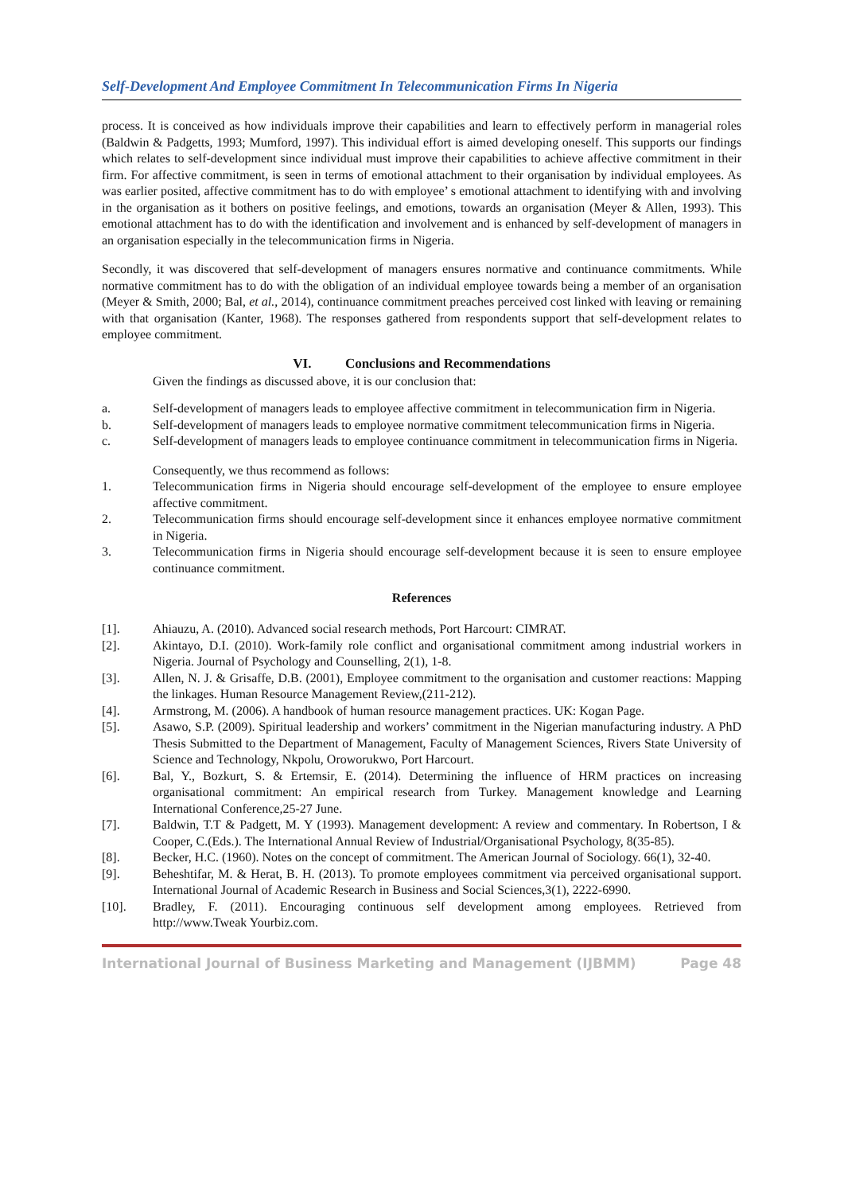Self-Development And Employee Commitment In Telecommunication Firms In Nigeria
process. It is conceived as how individuals improve their capabilities and learn to effectively perform in managerial roles (Baldwin & Padgetts, 1993; Mumford, 1997). This individual effort is aimed developing oneself. This supports our findings which relates to self-development since individual must improve their capabilities to achieve affective commitment in their firm. For affective commitment, is seen in terms of emotional attachment to their organisation by individual employees. As was earlier posited, affective commitment has to do with employee’ s emotional attachment to identifying with and involving in the organisation as it bothers on positive feelings, and emotions, towards an organisation (Meyer & Allen, 1993). This emotional attachment has to do with the identification and involvement and is enhanced by self-development of managers in an organisation especially in the telecommunication firms in Nigeria.
Secondly, it was discovered that self-development of managers ensures normative and continuance commitments. While normative commitment has to do with the obligation of an individual employee towards being a member of an organisation (Meyer & Smith, 2000; Bal, et al., 2014), continuance commitment preaches perceived cost linked with leaving or remaining with that organisation (Kanter, 1968). The responses gathered from respondents support that self-development relates to employee commitment.
VI. Conclusions and Recommendations
Given the findings as discussed above, it is our conclusion that:
a. Self-development of managers leads to employee affective commitment in telecommunication firm in Nigeria.
b. Self-development of managers leads to employee normative commitment telecommunication firms in Nigeria.
c. Self-development of managers leads to employee continuance commitment in telecommunication firms in Nigeria.
Consequently, we thus recommend as follows:
1. Telecommunication firms in Nigeria should encourage self-development of the employee to ensure employee affective commitment.
2. Telecommunication firms should encourage self-development since it enhances employee normative commitment in Nigeria.
3. Telecommunication firms in Nigeria should encourage self-development because it is seen to ensure employee continuance commitment.
References
[1]. Ahiauzu, A. (2010). Advanced social research methods, Port Harcourt: CIMRAT.
[2]. Akintayo, D.I. (2010). Work-family role conflict and organisational commitment among industrial workers in Nigeria. Journal of Psychology and Counselling, 2(1), 1-8.
[3]. Allen, N. J. & Grisaffe, D.B. (2001), Employee commitment to the organisation and customer reactions: Mapping the linkages. Human Resource Management Review,(211-212).
[4]. Armstrong, M. (2006). A handbook of human resource management practices. UK: Kogan Page.
[5]. Asawo, S.P. (2009). Spiritual leadership and workers’ commitment in the Nigerian manufacturing industry. A PhD Thesis Submitted to the Department of Management, Faculty of Management Sciences, Rivers State University of Science and Technology, Nkpolu, Oroworukwo, Port Harcourt.
[6]. Bal, Y., Bozkurt, S. & Ertemsir, E. (2014). Determining the influence of HRM practices on increasing organisational commitment: An empirical research from Turkey. Management knowledge and Learning International Conference,25-27 June.
[7]. Baldwin, T.T & Padgett, M. Y (1993). Management development: A review and commentary. In Robertson, I & Cooper, C.(Eds.). The International Annual Review of Industrial/Organisational Psychology, 8(35-85).
[8]. Becker, H.C. (1960). Notes on the concept of commitment. The American Journal of Sociology. 66(1), 32-40.
[9]. Beheshtifar, M. & Herat, B. H. (2013). To promote employees commitment via perceived organisational support. International Journal of Academic Research in Business and Social Sciences,3(1), 2222-6990.
[10]. Bradley, F. (2011). Encouraging continuous self development among employees. Retrieved from http://www.Tweak Yourbiz.com.
International Journal of Business Marketing and Management (IJBMM) Page 48